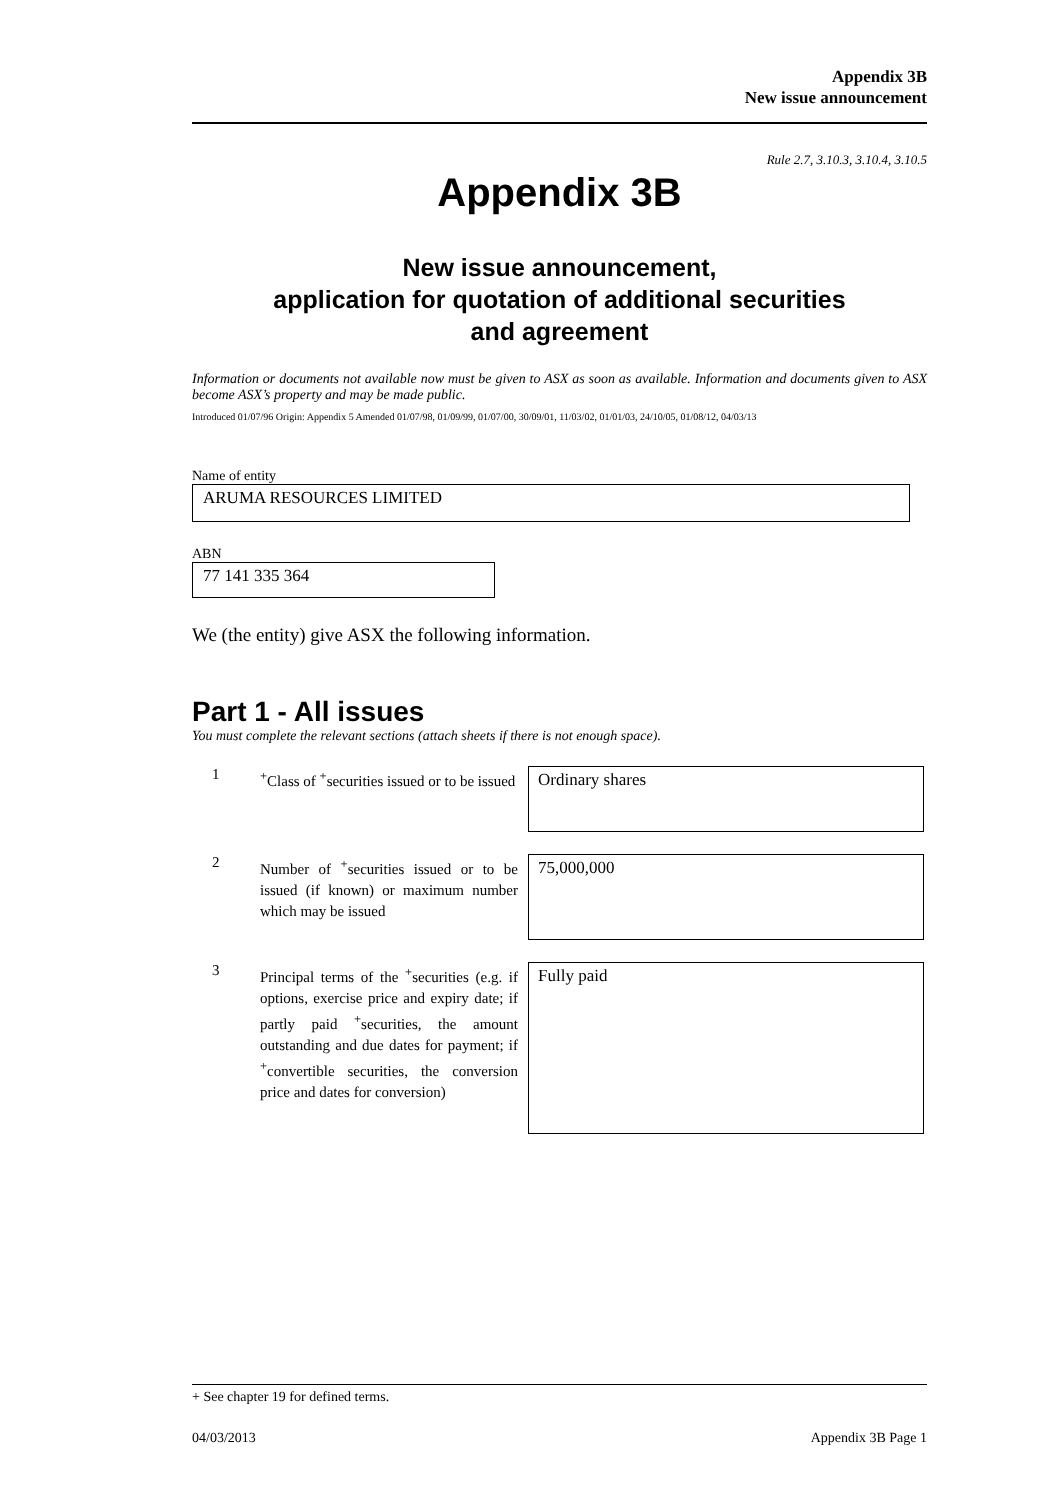Appendix 3B
New issue announcement
Rule 2.7, 3.10.3, 3.10.4, 3.10.5
Appendix 3B
New issue announcement,
application for quotation of additional securities
and agreement
Information or documents not available now must be given to ASX as soon as available. Information and documents given to ASX become ASX’s property and may be made public.
Introduced 01/07/96 Origin: Appendix 5 Amended 01/07/98, 01/09/99, 01/07/00, 30/09/01, 11/03/02, 01/01/03, 24/10/05, 01/08/12, 04/03/13
Name of entity
ARUMA RESOURCES LIMITED
ABN
77 141 335 364
We (the entity) give ASX the following information.
Part 1 - All issues
You must complete the relevant sections (attach sheets if there is not enough space).
1
<sup>+</sup>Class of <sup>+</sup>securities issued or to be issued
Ordinary shares
2
Number of <sup>+</sup>securities issued or to be issued (if known) or maximum number which may be issued
75,000,000
3
Principal terms of the <sup>+</sup>securities (e.g. if options, exercise price and expiry date; if partly paid <sup>+</sup>securities, the amount outstanding and due dates for payment; if <sup>+</sup>convertible securities, the conversion price and dates for conversion)
Fully paid
+ See chapter 19 for defined terms.
04/03/2013 Appendix 3B Page 1